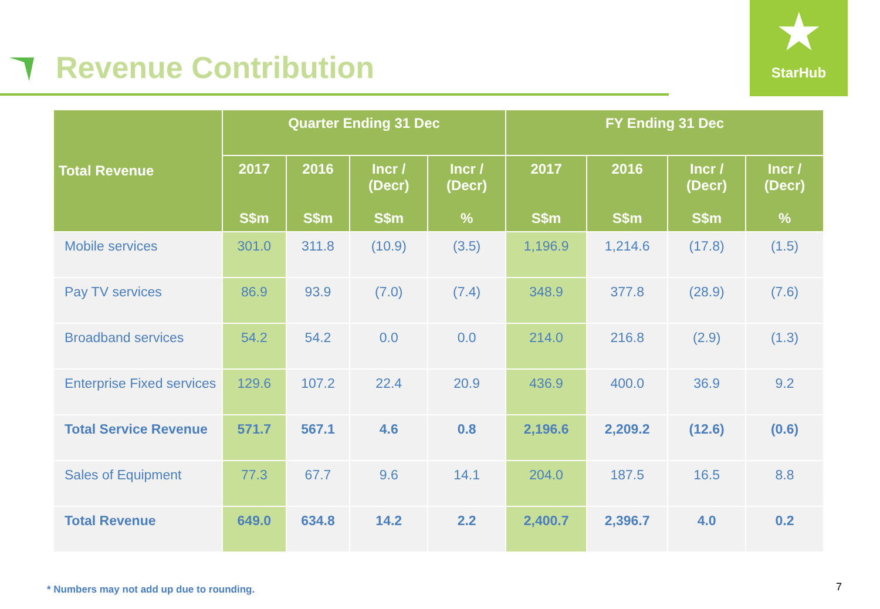Revenue Contribution
★
StarHub
| Total Revenue | Quarter Ending 31 Dec | | | | FY Ending 31 Dec | | | |
| --- | --- | --- | --- | --- | --- | --- | --- | --- |
| | 2017 S$m | 2016 S$m | Incr / (Decr) S$m | Incr / (Decr) % | 2017 S$m | 2016 S$m | Incr / (Decr) S$m | Incr / (Decr) % |
| Mobile services | 301.0 | 311.8 | (10.9) | (3.5) | 1,196.9 | 1,214.6 | (17.8) | (1.5) |
| Pay TV services | 86.9 | 93.9 | (7.0) | (7.4) | 348.9 | 377.8 | (28.9) | (7.6) |
| Broadband services | 54.2 | 54.2 | 0.0 | 0.0 | 214.0 | 216.8 | (2.9) | (1.3) |
| Enterprise Fixed services | 129.6 | 107.2 | 22.4 | 20.9 | 436.9 | 400.0 | 36.9 | 9.2 |
| Total Service Revenue | 571.7 | 567.1 | 4.6 | 0.8 | 2,196.6 | 2,209.2 | (12.6) | (0.6) |
| Sales of Equipment | 77.3 | 67.7 | 9.6 | 14.1 | 204.0 | 187.5 | 16.5 | 8.8 |
| Total Revenue | 649.0 | 634.8 | 14.2 | 2.2 | 2,400.7 | 2,396.7 | 4.0 | 0.2 |
* Numbers may not add up due to rounding.
7